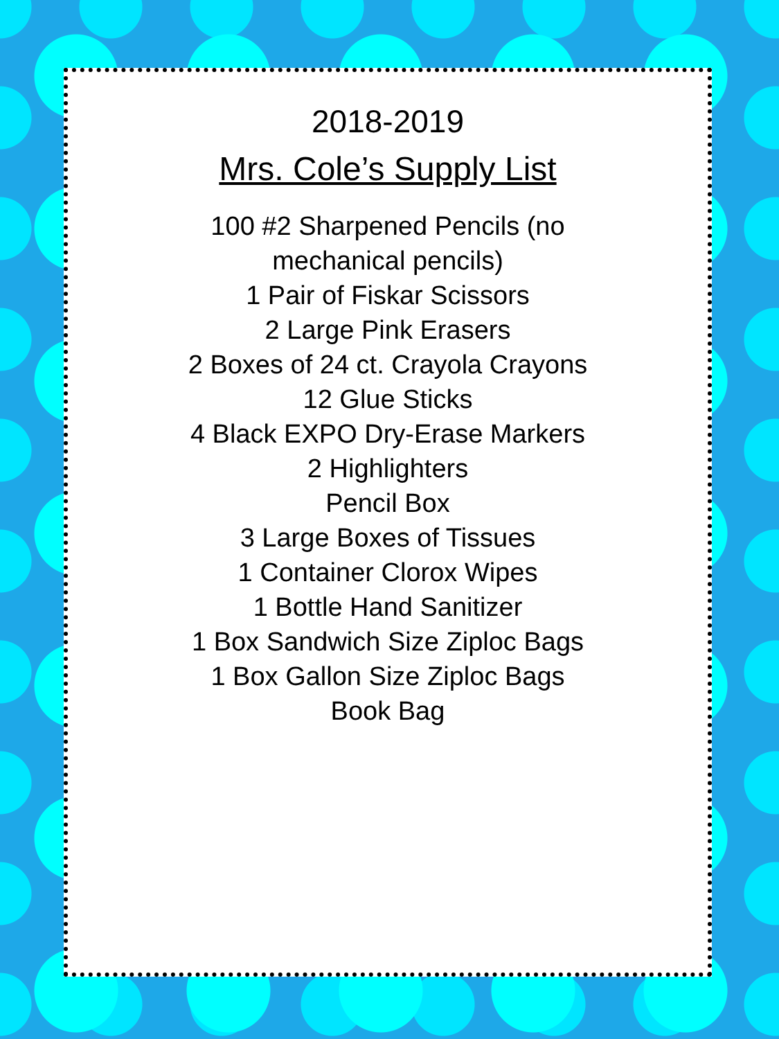2018-2019
Mrs. Cole’s Supply List
100 #2 Sharpened Pencils (no
mechanical pencils)
1 Pair of Fiskar Scissors
2 Large Pink Erasers
2 Boxes of 24 ct. Crayola Crayons
12 Glue Sticks
4 Black EXPO Dry-Erase Markers
2 Highlighters
Pencil Box
3 Large Boxes of Tissues
1 Container Clorox Wipes
1 Bottle Hand Sanitizer
1 Box Sandwich Size Ziploc Bags
1 Box Gallon Size Ziploc Bags
Book Bag